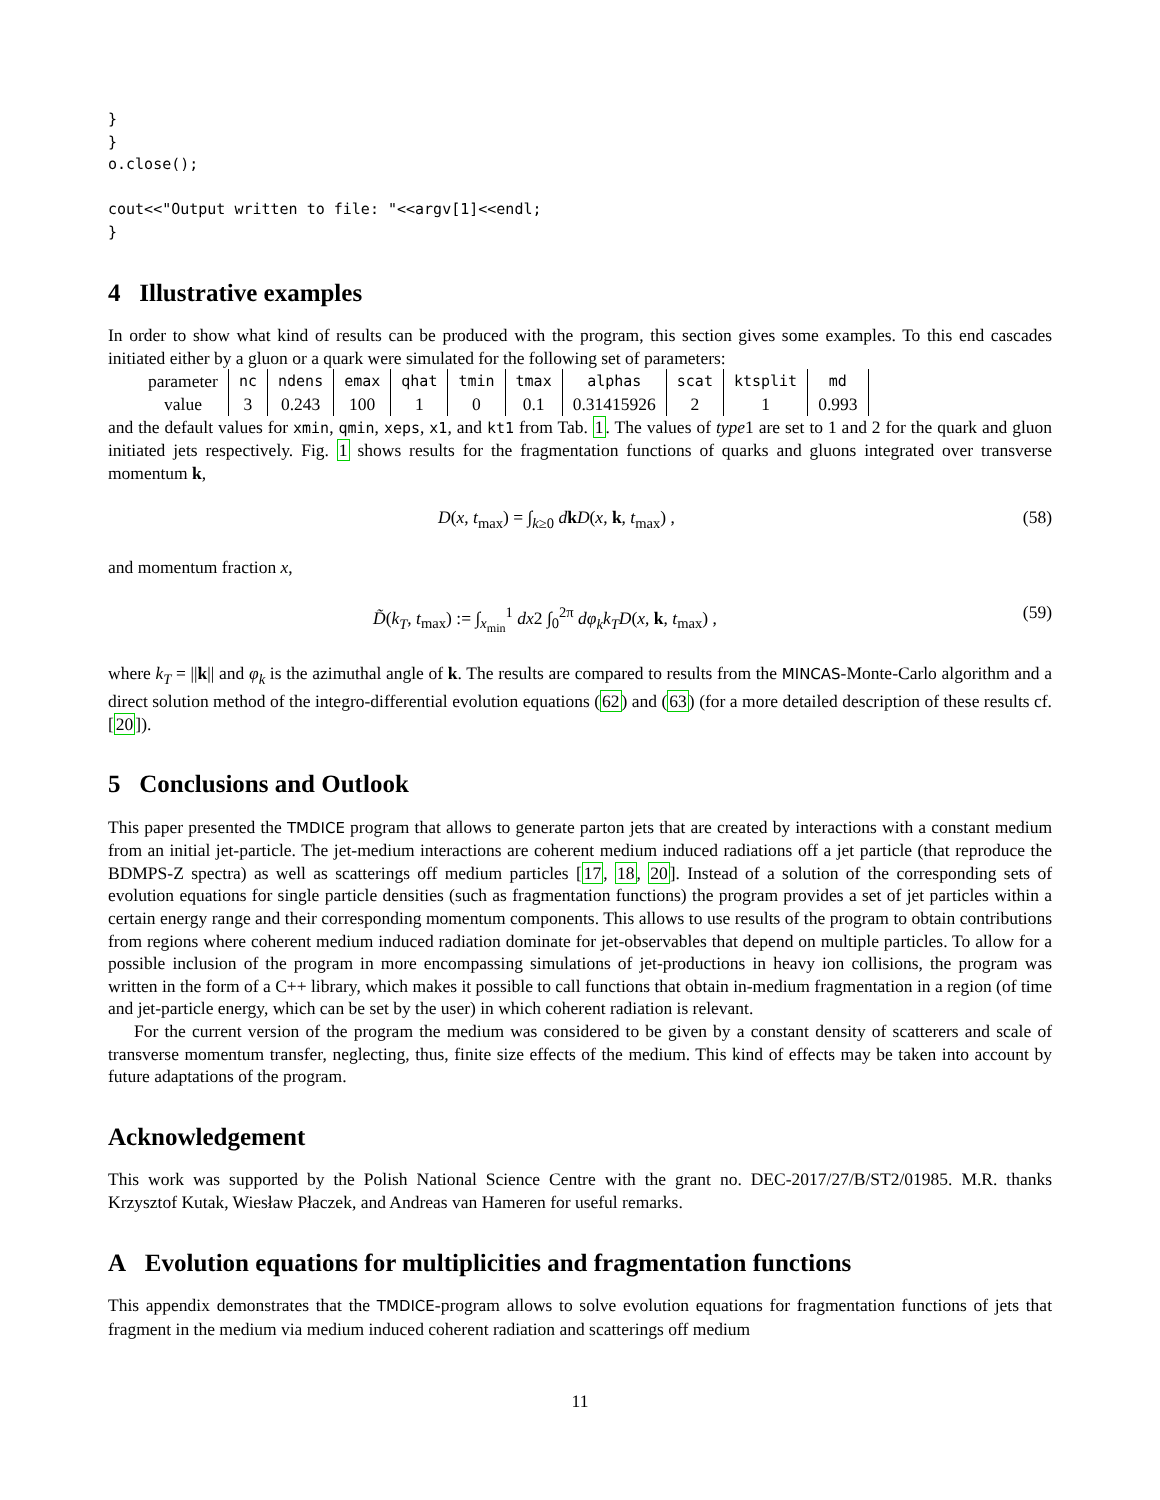}
}
o.close();

cout<<"Output written to file: "<<argv[1]<<endl;
}
4 Illustrative examples
In order to show what kind of results can be produced with the program, this section gives some examples. To this end cascades initiated either by a gluon or a quark were simulated for the following set of parameters:
| parameter | nc | ndens | emax | qhat | tmin | tmax | alphas | scat | ktsplit | md |
| --- | --- | --- | --- | --- | --- | --- | --- | --- | --- | --- |
| value | 3 | 0.243 | 100 | 1 | 0 | 0.1 | 0.31415926 | 2 | 1 | 0.993 |
and the default values for xmin, qmin, xeps, x1, and kt1 from Tab. 1. The values of type1 are set to 1 and 2 for the quark and gluon initiated jets respectively. Fig. 1 shows results for the fragmentation functions of quarks and gluons integrated over transverse momentum k,
D(x, t<sub>max</sub>) = ∫<sub>k≥0</sub> dkD(x, k, t<sub>max</sub>) , (58)
and momentum fraction x,
D̃(k<sub>T</sub>, t<sub>max</sub>) := ∫<sub>x<sub>min</sub></sub><sup>1</sup> dx2 ∫<sub>0</sub><sup>2π</sup> dφ<sub>k</sub>k<sub>T</sub>D(x, k, t<sub>max</sub>) , (59)
where k<sub>T</sub> = ||k|| and φ<sub>k</sub> is the azimuthal angle of k. The results are compared to results from the MINCAS-Monte-Carlo algorithm and a direct solution method of the integro-differential evolution equations (62) and (63) (for a more detailed description of these results cf. [20]).
5 Conclusions and Outlook
This paper presented the TMDICE program that allows to generate parton jets that are created by interactions with a constant medium from an initial jet-particle. The jet-medium interactions are coherent medium induced radiations off a jet particle (that reproduce the BDMPS-Z spectra) as well as scatterings off medium particles [17, 18, 20]. Instead of a solution of the corresponding sets of evolution equations for single particle densities (such as fragmentation functions) the program provides a set of jet particles within a certain energy range and their corresponding momentum components. This allows to use results of the program to obtain contributions from regions where coherent medium induced radiation dominate for jet-observables that depend on multiple particles. To allow for a possible inclusion of the program in more encompassing simulations of jet-productions in heavy ion collisions, the program was written in the form of a C++ library, which makes it possible to call functions that obtain in-medium fragmentation in a region (of time and jet-particle energy, which can be set by the user) in which coherent radiation is relevant.
For the current version of the program the medium was considered to be given by a constant density of scatterers and scale of transverse momentum transfer, neglecting, thus, finite size effects of the medium. This kind of effects may be taken into account by future adaptations of the program.
Acknowledgement
This work was supported by the Polish National Science Centre with the grant no. DEC-2017/27/B/ST2/01985. M.R. thanks Krzysztof Kutak, Wiesław Płaczek, and Andreas van Hameren for useful remarks.
A Evolution equations for multiplicities and fragmentation functions
This appendix demonstrates that the TMDICE-program allows to solve evolution equations for fragmentation functions of jets that fragment in the medium via medium induced coherent radiation and scatterings off medium
11